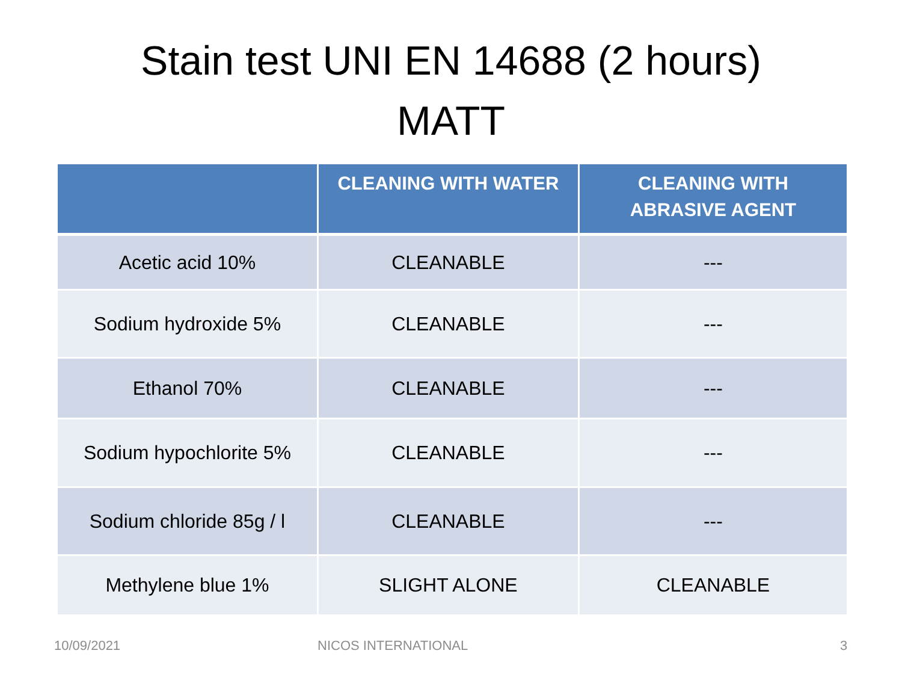Stain test UNI EN 14688 (2 hours)
MATT
| | CLEANING WITH WATER | CLEANING WITH ABRASIVE AGENT |
| --- | --- | --- |
| Acetic acid 10% | CLEANABLE | --- |
| Sodium hydroxide 5% | CLEANABLE | --- |
| Ethanol 70% | CLEANABLE | --- |
| Sodium hypochlorite 5% | CLEANABLE | --- |
| Sodium chloride 85g / l | CLEANABLE | --- |
| Methylene blue 1% | SLIGHT ALONE | CLEANABLE |
10/09/2021 NICOS INTERNATIONAL 3